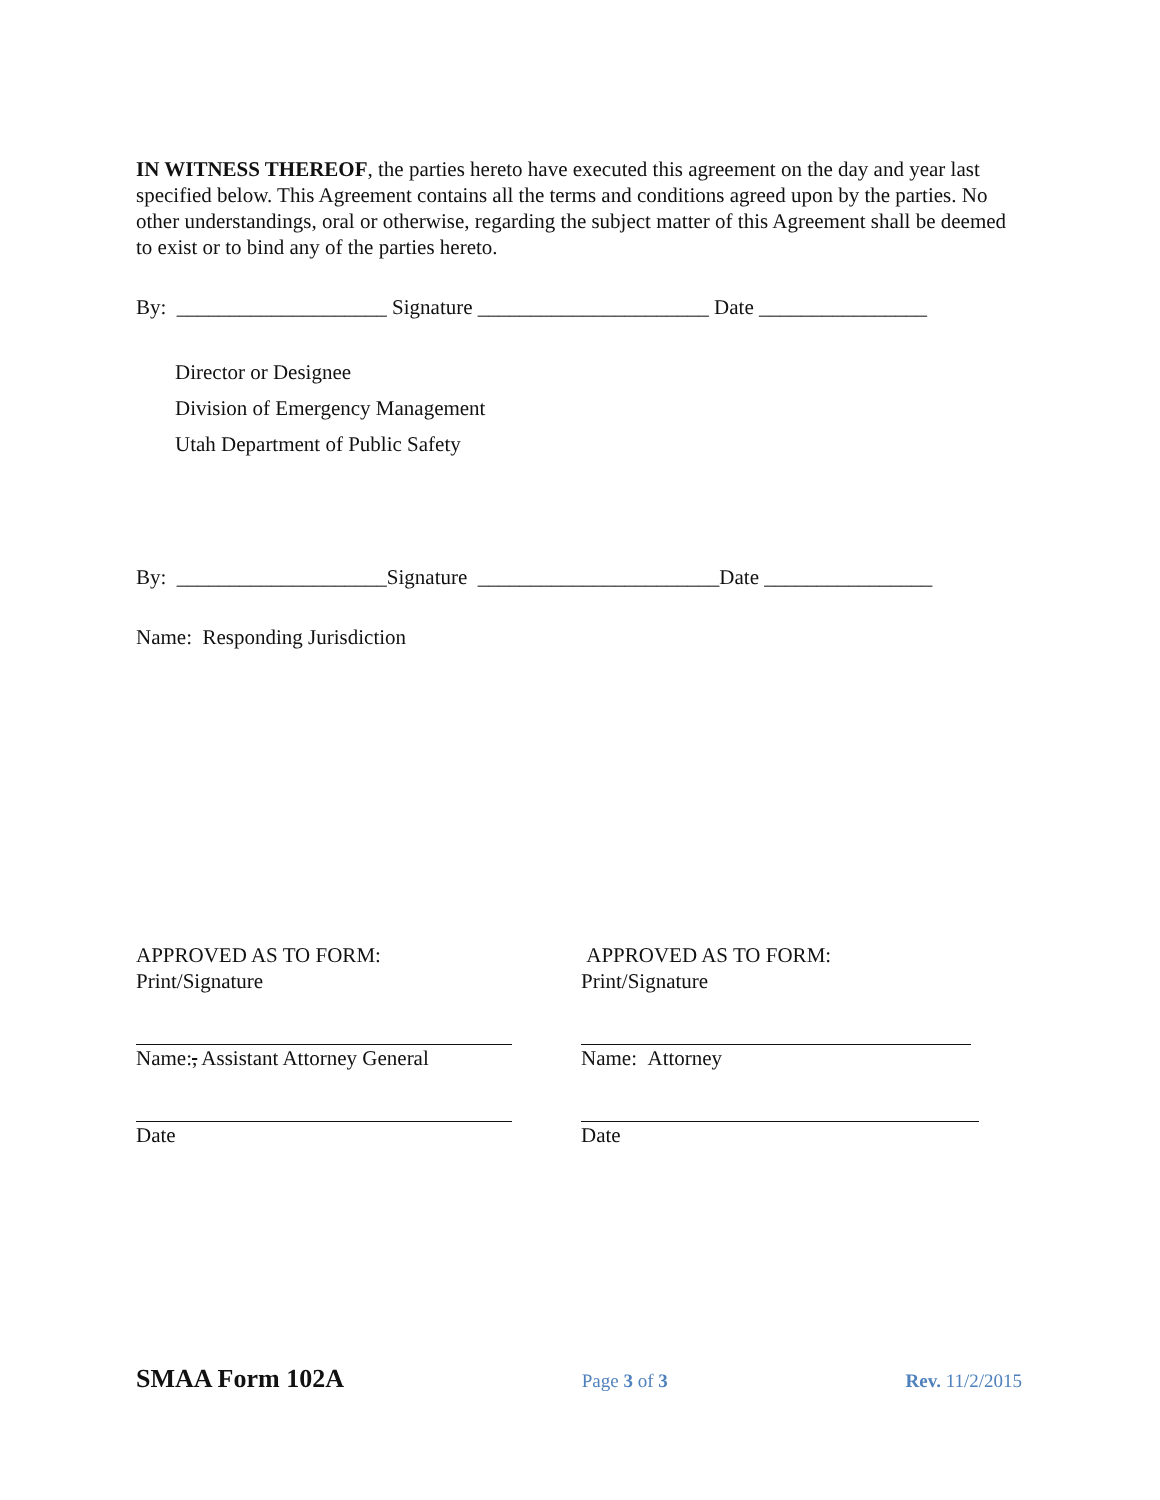IN WITNESS THEREOF, the parties hereto have executed this agreement on the day and year last specified below. This Agreement contains all the terms and conditions agreed upon by the parties. No other understandings, oral or otherwise, regarding the subject matter of this Agreement shall be deemed to exist or to bind any of the parties hereto.
By: ____________________ Signature ______________________ Date ________________
Director or Designee
Division of Emergency Management
Utah Department of Public Safety
By: ____________________Signature _______________________Date ________________
Name: Responding Jurisdiction
APPROVED AS TO FORM:
Print/Signature
Name:, Assistant Attorney General
Date
APPROVED AS TO FORM:
Print/Signature
Name: Attorney
Date
SMAA Form 102A Page 3 of 3 Rev. 11/2/2015